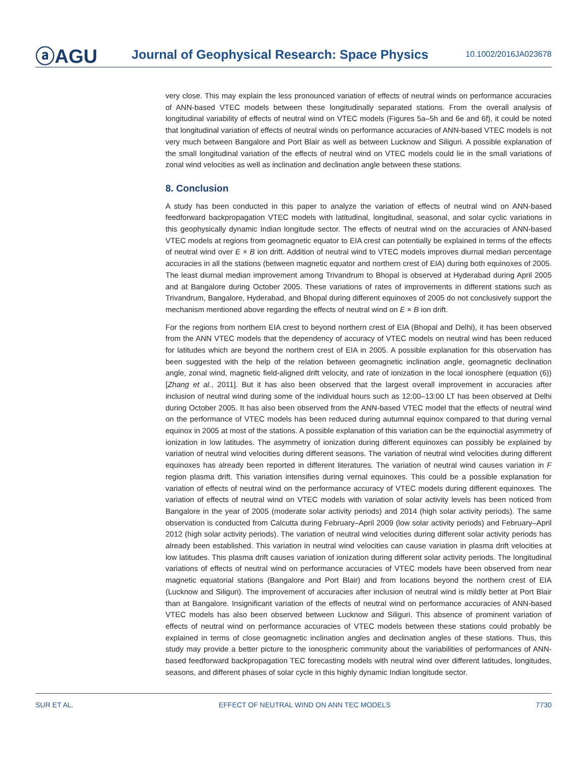ⓐAGU
Journal of Geophysical Research: Space Physics
10.1002/2016JA023678
very close. This may explain the less pronounced variation of effects of neutral winds on performance accuracies of ANN-based VTEC models between these longitudinally separated stations. From the overall analysis of longitudinal variability of effects of neutral wind on VTEC models (Figures 5a–5h and 6e and 6f), it could be noted that longitudinal variation of effects of neutral winds on performance accuracies of ANN-based VTEC models is not very much between Bangalore and Port Blair as well as between Lucknow and Siliguri. A possible explanation of the small longitudinal variation of the effects of neutral wind on VTEC models could lie in the small variations of zonal wind velocities as well as inclination and declination angle between these stations.
8. Conclusion
A study has been conducted in this paper to analyze the variation of effects of neutral wind on ANN-based feedforward backpropagation VTEC models with latitudinal, longitudinal, seasonal, and solar cyclic variations in this geophysically dynamic Indian longitude sector. The effects of neutral wind on the accuracies of ANN-based VTEC models at regions from geomagnetic equator to EIA crest can potentially be explained in terms of the effects of neutral wind over E × B ion drift. Addition of neutral wind to VTEC models improves diurnal median percentage accuracies in all the stations (between magnetic equator and northern crest of EIA) during both equinoxes of 2005. The least diurnal median improvement among Trivandrum to Bhopal is observed at Hyderabad during April 2005 and at Bangalore during October 2005. These variations of rates of improvements in different stations such as Trivandrum, Bangalore, Hyderabad, and Bhopal during different equinoxes of 2005 do not conclusively support the mechanism mentioned above regarding the effects of neutral wind on E × B ion drift.
For the regions from northern EIA crest to beyond northern crest of EIA (Bhopal and Delhi), it has been observed from the ANN VTEC models that the dependency of accuracy of VTEC models on neutral wind has been reduced for latitudes which are beyond the northern crest of EIA in 2005. A possible explanation for this observation has been suggested with the help of the relation between geomagnetic inclination angle, geomagnetic declination angle, zonal wind, magnetic field-aligned drift velocity, and rate of ionization in the local ionosphere (equation (6)) [Zhang et al., 2011]. But it has also been observed that the largest overall improvement in accuracies after inclusion of neutral wind during some of the individual hours such as 12:00–13:00 LT has been observed at Delhi during October 2005. It has also been observed from the ANN-based VTEC model that the effects of neutral wind on the performance of VTEC models has been reduced during autumnal equinox compared to that during vernal equinox in 2005 at most of the stations. A possible explanation of this variation can be the equinoctial asymmetry of ionization in low latitudes. The asymmetry of ionization during different equinoxes can possibly be explained by variation of neutral wind velocities during different seasons. The variation of neutral wind velocities during different equinoxes has already been reported in different literatures. The variation of neutral wind causes variation in F region plasma drift. This variation intensifies during vernal equinoxes. This could be a possible explanation for variation of effects of neutral wind on the performance accuracy of VTEC models during different equinoxes. The variation of effects of neutral wind on VTEC models with variation of solar activity levels has been noticed from Bangalore in the year of 2005 (moderate solar activity periods) and 2014 (high solar activity periods). The same observation is conducted from Calcutta during February–April 2009 (low solar activity periods) and February–April 2012 (high solar activity periods). The variation of neutral wind velocities during different solar activity periods has already been established. This variation in neutral wind velocities can cause variation in plasma drift velocities at low latitudes. This plasma drift causes variation of ionization during different solar activity periods. The longitudinal variations of effects of neutral wind on performance accuracies of VTEC models have been observed from near magnetic equatorial stations (Bangalore and Port Blair) and from locations beyond the northern crest of EIA (Lucknow and Siliguri). The improvement of accuracies after inclusion of neutral wind is mildly better at Port Blair than at Bangalore. Insignificant variation of the effects of neutral wind on performance accuracies of ANN-based VTEC models has also been observed between Lucknow and Siliguri. This absence of prominent variation of effects of neutral wind on performance accuracies of VTEC models between these stations could probably be explained in terms of close geomagnetic inclination angles and declination angles of these stations. Thus, this study may provide a better picture to the ionospheric community about the variabilities of performances of ANN-based feedforward backpropagation TEC forecasting models with neutral wind over different latitudes, longitudes, seasons, and different phases of solar cycle in this highly dynamic Indian longitude sector.
SUR ET AL. EFFECT OF NEUTRAL WIND ON ANN TEC MODELS 7730